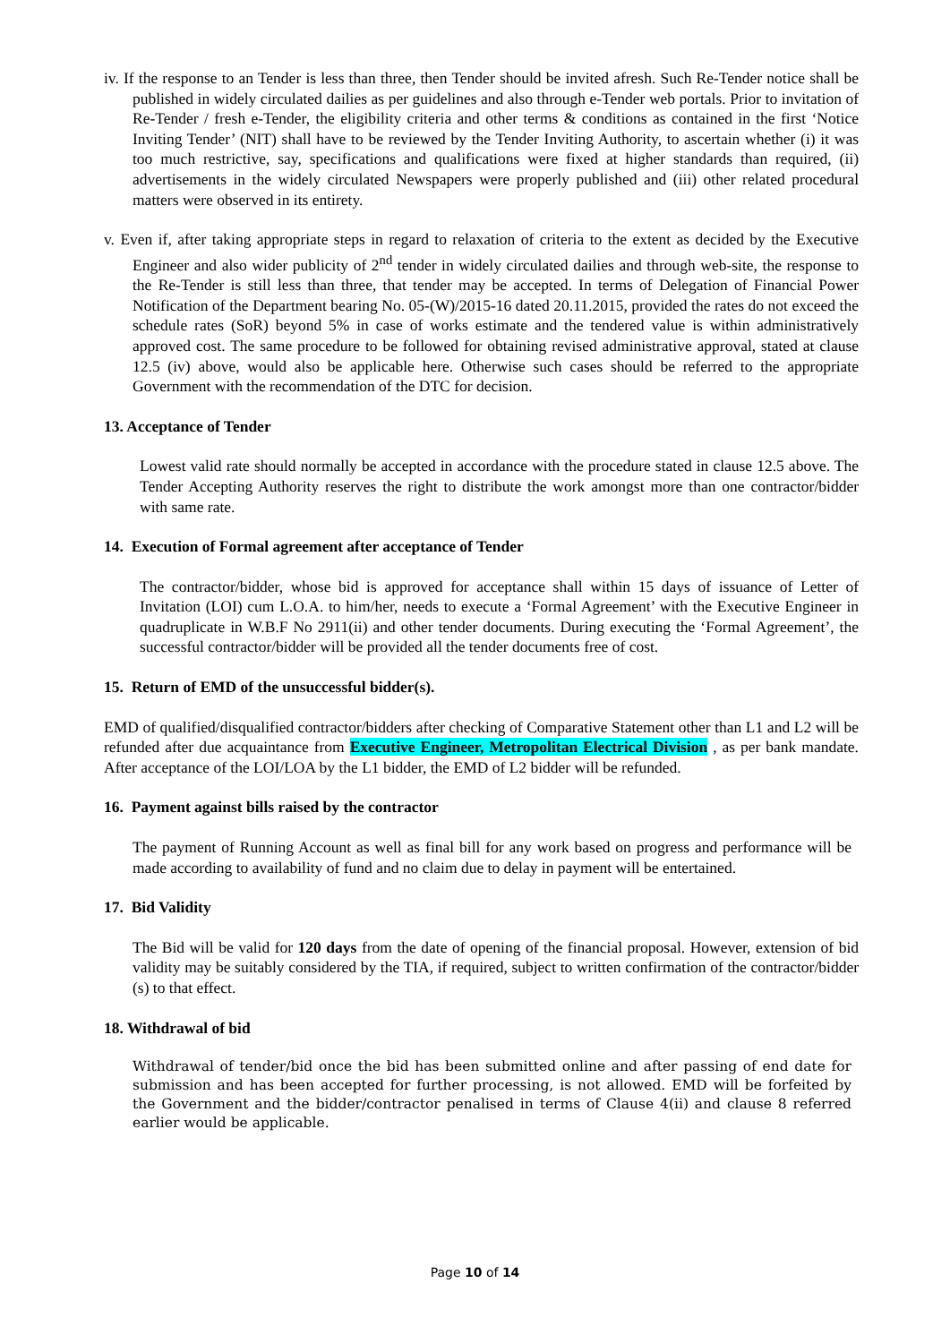iv. If the response to an Tender is less than three, then Tender should be invited afresh. Such Re-Tender notice shall be published in widely circulated dailies as per guidelines and also through e-Tender web portals. Prior to invitation of Re-Tender / fresh e-Tender, the eligibility criteria and other terms & conditions as contained in the first ‘Notice Inviting Tender’ (NIT) shall have to be reviewed by the Tender Inviting Authority, to ascertain whether (i) it was too much restrictive, say, specifications and qualifications were fixed at higher standards than required, (ii) advertisements in the widely circulated Newspapers were properly published and (iii) other related procedural matters were observed in its entirety.
v. Even if, after taking appropriate steps in regard to relaxation of criteria to the extent as decided by the Executive Engineer and also wider publicity of 2<sup>nd</sup> tender in widely circulated dailies and through web-site, the response to the Re-Tender is still less than three, that tender may be accepted. In terms of Delegation of Financial Power Notification of the Department bearing No. 05-(W)/2015-16 dated 20.11.2015, provided the rates do not exceed the schedule rates (SoR) beyond 5% in case of works estimate and the tendered value is within administratively approved cost. The same procedure to be followed for obtaining revised administrative approval, stated at clause 12.5 (iv) above, would also be applicable here. Otherwise such cases should be referred to the appropriate Government with the recommendation of the DTC for decision.
13. Acceptance of Tender
Lowest valid rate should normally be accepted in accordance with the procedure stated in clause 12.5 above. The Tender Accepting Authority reserves the right to distribute the work amongst more than one contractor/bidder with same rate.
14. Execution of Formal agreement after acceptance of Tender
The contractor/bidder, whose bid is approved for acceptance shall within 15 days of issuance of Letter of Invitation (LOI) cum L.O.A. to him/her, needs to execute a ‘Formal Agreement’ with the Executive Engineer in quadruplicate in W.B.F No 2911(ii) and other tender documents. During executing the ‘Formal Agreement’, the successful contractor/bidder will be provided all the tender documents free of cost.
15. Return of EMD of the unsuccessful bidder(s).
EMD of qualified/disqualified contractor/bidders after checking of Comparative Statement other than L1 and L2 will be refunded after due acquaintance from Executive Engineer, Metropolitan Electrical Division , as per bank mandate. After acceptance of the LOI/LOA by the L1 bidder, the EMD of L2 bidder will be refunded.
16. Payment against bills raised by the contractor
The payment of Running Account as well as final bill for any work based on progress and performance will be made according to availability of fund and no claim due to delay in payment will be entertained.
17. Bid Validity
The Bid will be valid for 120 days from the date of opening of the financial proposal. However, extension of bid validity may be suitably considered by the TIA, if required, subject to written confirmation of the contractor/bidder (s) to that effect.
18. Withdrawal of bid
Withdrawal of tender/bid once the bid has been submitted online and after passing of end date for submission and has been accepted for further processing, is not allowed. EMD will be forfeited by the Government and the bidder/contractor penalised in terms of Clause 4(ii) and clause 8 referred earlier would be applicable.
Page 10 of 14